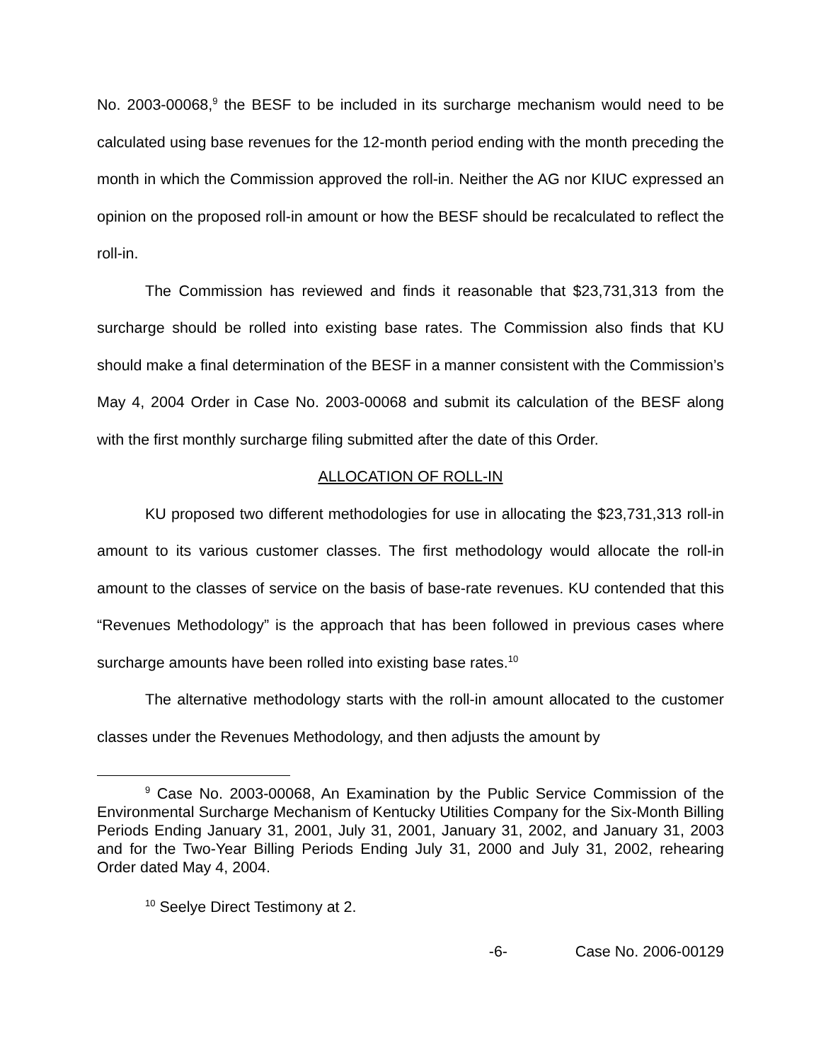No. 2003-00068,<sup>9</sup> the BESF to be included in its surcharge mechanism would need to be calculated using base revenues for the 12-month period ending with the month preceding the month in which the Commission approved the roll-in. Neither the AG nor KIUC expressed an opinion on the proposed roll-in amount or how the BESF should be recalculated to reflect the roll-in.
The Commission has reviewed and finds it reasonable that $23,731,313 from the surcharge should be rolled into existing base rates. The Commission also finds that KU should make a final determination of the BESF in a manner consistent with the Commission’s May 4, 2004 Order in Case No. 2003-00068 and submit its calculation of the BESF along with the first monthly surcharge filing submitted after the date of this Order.
ALLOCATION OF ROLL-IN
KU proposed two different methodologies for use in allocating the $23,731,313 roll-in amount to its various customer classes. The first methodology would allocate the roll-in amount to the classes of service on the basis of base-rate revenues. KU contended that this “Revenues Methodology” is the approach that has been followed in previous cases where surcharge amounts have been rolled into existing base rates.<sup>10</sup>
The alternative methodology starts with the roll-in amount allocated to the customer classes under the Revenues Methodology, and then adjusts the amount by
<sup>9</sup> Case No. 2003-00068, An Examination by the Public Service Commission of the Environmental Surcharge Mechanism of Kentucky Utilities Company for the Six-Month Billing Periods Ending January 31, 2001, July 31, 2001, January 31, 2002, and January 31, 2003 and for the Two-Year Billing Periods Ending July 31, 2000 and July 31, 2002, rehearing Order dated May 4, 2004.
<sup>10</sup> Seelye Direct Testimony at 2.
-6- Case No. 2006-00129